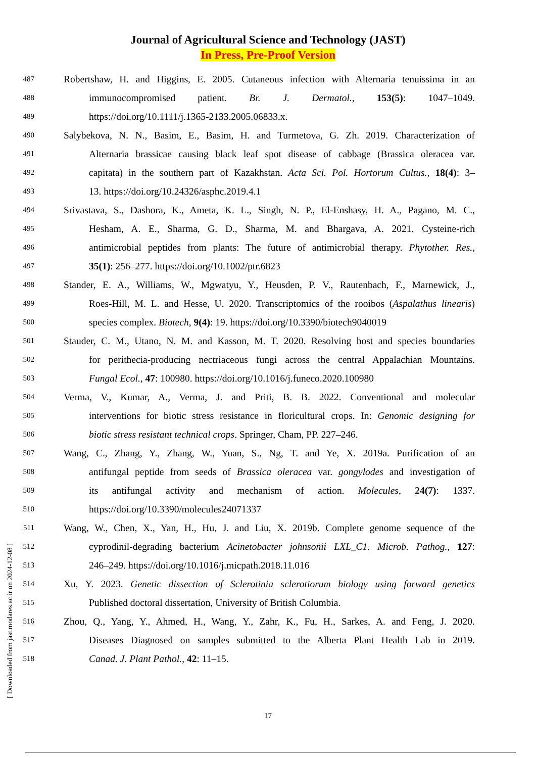Journal of Agricultural Science and Technology (JAST)
In Press, Pre-Proof Version
487
Robertshaw, H. and Higgins, E. 2005. Cutaneous infection with Alternaria tenuissima in an
488
immunocompromised patient. Br. J. Dermatol., 153(5): 1047–1049.
489
https://doi.org/10.1111/j.1365-2133.2005.06833.x.
490
Salybekova, N. N., Basim, E., Basim, H. and Turmetova, G. Zh. 2019. Characterization of
491
Alternaria brassicae causing black leaf spot disease of cabbage (Brassica oleracea var.
492
capitata) in the southern part of Kazakhstan. Acta Sci. Pol. Hortorum Cultus., 18(4): 3–
493
13. https://doi.org/10.24326/asphc.2019.4.1
494
Srivastava, S., Dashora, K., Ameta, K. L., Singh, N. P., El-Enshasy, H. A., Pagano, M. C.,
495
Hesham, A. E., Sharma, G. D., Sharma, M. and Bhargava, A. 2021. Cysteine-rich
496
antimicrobial peptides from plants: The future of antimicrobial therapy. Phytother. Res.,
497
35(1): 256–277. https://doi.org/10.1002/ptr.6823
498
Stander, E. A., Williams, W., Mgwatyu, Y., Heusden, P. V., Rautenbach, F., Marnewick, J.,
499
Roes-Hill, M. L. and Hesse, U. 2020. Transcriptomics of the rooibos (Aspalathus linearis)
500
species complex. Biotech, 9(4): 19. https://doi.org/10.3390/biotech9040019
501
Stauder, C. M., Utano, N. M. and Kasson, M. T. 2020. Resolving host and species boundaries
502
for perithecia-producing nectriaceous fungi across the central Appalachian Mountains.
503
Fungal Ecol., 47: 100980. https://doi.org/10.1016/j.funeco.2020.100980
504
Verma, V., Kumar, A., Verma, J. and Priti, B. B. 2022. Conventional and molecular
505
interventions for biotic stress resistance in floricultural crops. In: Genomic designing for
506
biotic stress resistant technical crops. Springer, Cham, PP. 227–246.
507
Wang, C., Zhang, Y., Zhang, W., Yuan, S., Ng, T. and Ye, X. 2019a. Purification of an
508
antifungal peptide from seeds of Brassica oleracea var. gongylodes and investigation of
509
its antifungal activity and mechanism of action. Molecules, 24(7): 1337.
510
https://doi.org/10.3390/molecules24071337
511
Wang, W., Chen, X., Yan, H., Hu, J. and Liu, X. 2019b. Complete genome sequence of the
512
cyprodinil-degrading bacterium Acinetobacter johnsonii LXL_C1. Microb. Pathog., 127:
513
246–249. https://doi.org/10.1016/j.micpath.2018.11.016
514
Xu, Y. 2023. Genetic dissection of Sclerotinia sclerotiorum biology using forward genetics
515
Published doctoral dissertation, University of British Columbia.
516
Zhou, Q., Yang, Y., Ahmed, H., Wang, Y., Zahr, K., Fu, H., Sarkes, A. and Feng, J. 2020.
517
Diseases Diagnosed on samples submitted to the Alberta Plant Health Lab in 2019.
518
Canad. J. Plant Pathol., 42: 11–15.
17
[ Downloaded from jast.modares.ac.ir on 2024-12-08 ]